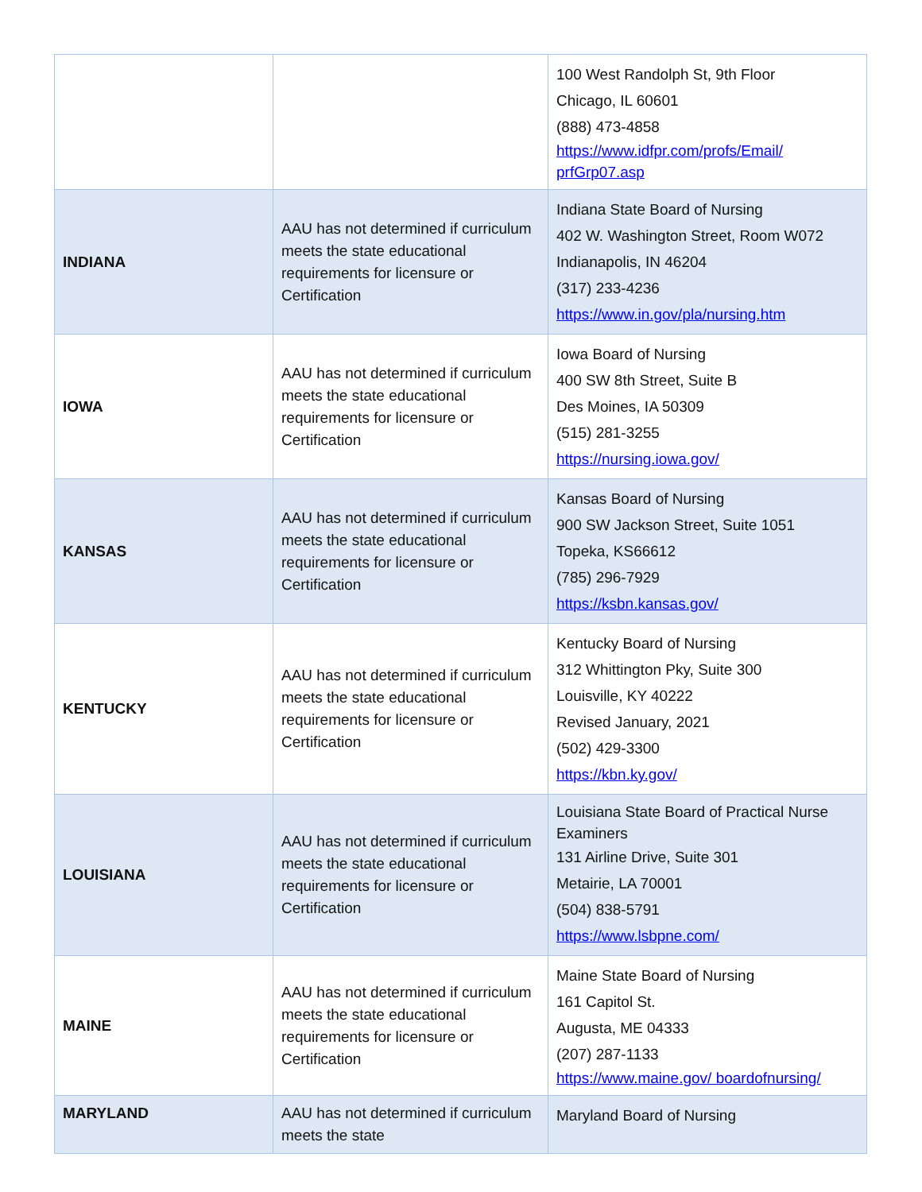| | | 100 West Randolph St, 9th Floor Chicago, IL 60601 (888) 473-4858 https://www.idfpr.com/profs/Email/ prfGrp07.asp |
| INDIANA | AAU has not determined if curriculum meets the state educational requirements for licensure or Certification | Indiana State Board of Nursing 402 W. Washington Street, Room W072 Indianapolis, IN 46204 (317) 233-4236 https://www.in.gov/pla/nursing.htm |
| IOWA | AAU has not determined if curriculum meets the state educational requirements for licensure or Certification | Iowa Board of Nursing 400 SW 8th Street, Suite B Des Moines, IA 50309 (515) 281-3255 https://nursing.iowa.gov/ |
| KANSAS | AAU has not determined if curriculum meets the state educational requirements for licensure or Certification | Kansas Board of Nursing 900 SW Jackson Street, Suite 1051 Topeka, KS66612 (785) 296-7929 https://ksbn.kansas.gov/ |
| KENTUCKY | AAU has not determined if curriculum meets the state educational requirements for licensure or Certification | Kentucky Board of Nursing 312 Whittington Pky, Suite 300 Louisville, KY 40222 Revised January, 2021 (502) 429-3300 https://kbn.ky.gov/ |
| LOUISIANA | AAU has not determined if curriculum meets the state educational requirements for licensure or Certification | Louisiana State Board of Practical Nurse Examiners 131 Airline Drive, Suite 301 Metairie, LA 70001 (504) 838-5791 https://www.lsbpne.com/ |
| MAINE | AAU has not determined if curriculum meets the state educational requirements for licensure or Certification | Maine State Board of Nursing 161 Capitol St. Augusta, ME 04333 (207) 287-1133 https://www.maine.gov/ boardofnursing/ |
| MARYLAND | AAU has not determined if curriculum meets the state | Maryland Board of Nursing |